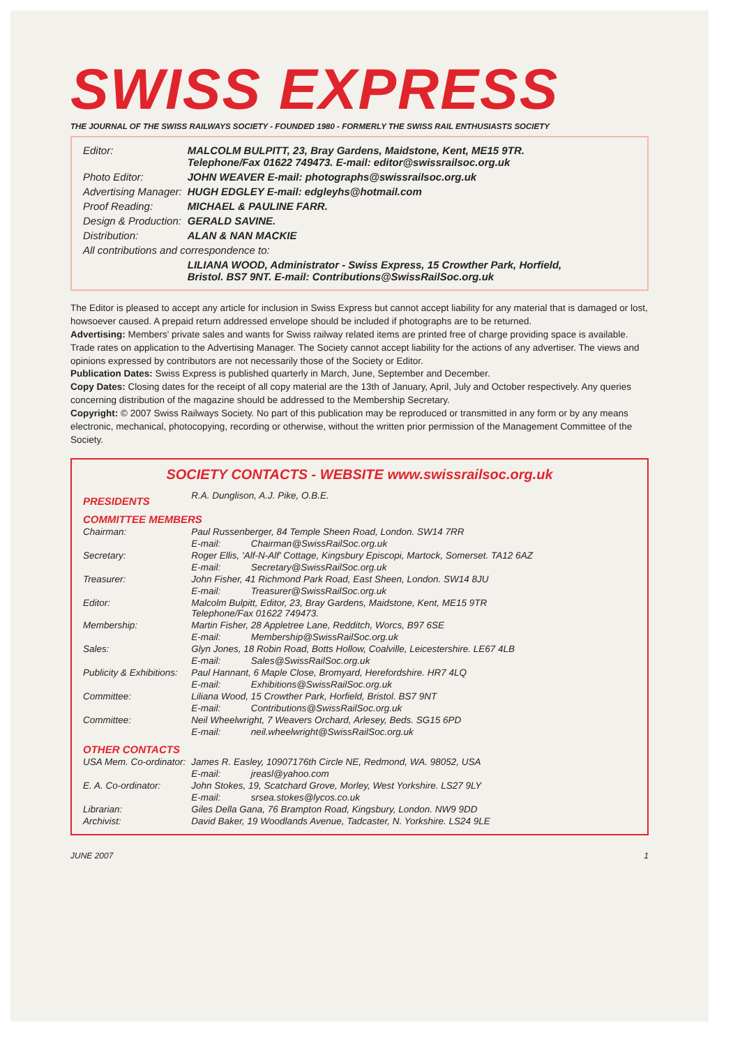SWISS EXPRESS
THE JOURNAL OF THE SWISS RAILWAYS SOCIETY - FOUNDED 1980 - FORMERLY THE SWISS RAIL ENTHUSIASTS SOCIETY
| Editor: | MALCOLM BULPITT, 23, Bray Gardens, Maidstone, Kent, ME15 9TR. Telephone/Fax 01622 749473. E-mail: editor@swissrailsoc.org.uk |
| Photo Editor: | JOHN WEAVER E-mail: photographs@swissrailsoc.org.uk |
| Advertising Manager: | HUGH EDGLEY E-mail: edgleyhs@hotmail.com |
| Proof Reading: | MICHAEL & PAULINE FARR. |
| Design & Production: | GERALD SAVINE. |
| Distribution: | ALAN & NAN MACKIE |
| All contributions and correspondence to: | |
| | LILIANA WOOD, Administrator - Swiss Express, 15 Crowther Park, Horfield, Bristol. BS7 9NT. E-mail: Contributions@SwissRailSoc.org.uk |
The Editor is pleased to accept any article for inclusion in Swiss Express but cannot accept liability for any material that is damaged or lost, howsoever caused. A prepaid return addressed envelope should be included if photographs are to be returned.
Advertising: Members' private sales and wants for Swiss railway related items are printed free of charge providing space is available. Trade rates on application to the Advertising Manager. The Society cannot accept liability for the actions of any advertiser. The views and opinions expressed by contributors are not necessarily those of the Society or Editor.
Publication Dates: Swiss Express is published quarterly in March, June, September and December.
Copy Dates: Closing dates for the receipt of all copy material are the 13th of January, April, July and October respectively. Any queries concerning distribution of the magazine should be addressed to the Membership Secretary.
Copyright: © 2007 Swiss Railways Society. No part of this publication may be reproduced or transmitted in any form or by any means electronic, mechanical, photocopying, recording or otherwise, without the written prior permission of the Management Committee of the Society.
SOCIETY CONTACTS - WEBSITE www.swissrailsoc.org.uk
| PRESIDENTS | R.A. Dunglison, A.J. Pike, O.B.E. | |
| COMMITTEE MEMBERS | | |
| Chairman: | Paul Russenberger, 84 Temple Sheen Road, London. SW14 7RR | |
| | E-mail: | Chairman@SwissRailSoc.org.uk |
| Secretary: | Roger Ellis, 'Alf-N-Alf' Cottage, Kingsbury Episcopi, Martock, Somerset. TA12 6AZ | |
| | E-mail: | Secretary@SwissRailSoc.org.uk |
| Treasurer: | John Fisher, 41 Richmond Park Road, East Sheen, London. SW14 8JU | |
| | E-mail: | Treasurer@SwissRailSoc.org.uk |
| Editor: | Malcolm Bulpitt, Editor, 23, Bray Gardens, Maidstone, Kent, ME15 9TR Telephone/Fax 01622 749473. | |
| Membership: | Martin Fisher, 28 Appletree Lane, Redditch, Worcs, B97 6SE | |
| | E-mail: | Membership@SwissRailSoc.org.uk |
| Sales: | Glyn Jones, 18 Robin Road, Botts Hollow, Coalville, Leicestershire. LE67 4LB | |
| | E-mail: | Sales@SwissRailSoc.org.uk |
| Publicity & Exhibitions: | Paul Hannant, 6 Maple Close, Bromyard, Herefordshire. HR7 4LQ | |
| | E-mail: | Exhibitions@SwissRailSoc.org.uk |
| Committee: | Liliana Wood, 15 Crowther Park, Horfield, Bristol. BS7 9NT | |
| | E-mail: | Contributions@SwissRailSoc.org.uk |
| Committee: | Neil Wheelwright, 7 Weavers Orchard, Arlesey, Beds. SG15 6PD | |
| | E-mail: | neil.wheelwright@SwissRailSoc.org.uk |
| OTHER CONTACTS | | |
| USA Mem. Co-ordinator: | James R. Easley, 10907176th Circle NE, Redmond, WA. 98052, USA | |
| | E-mail: | jreasl@yahoo.com |
| E. A. Co-ordinator: | John Stokes, 19, Scatchard Grove, Morley, West Yorkshire. LS27 9LY | |
| | E-mail: | srsea.stokes@lycos.co.uk |
| Librarian: | Giles Della Gana, 76 Brampton Road, Kingsbury, London. NW9 9DD | |
| Archivist: | David Baker, 19 Woodlands Avenue, Tadcaster, N. Yorkshire. LS24 9LE | |
JUNE 2007 1